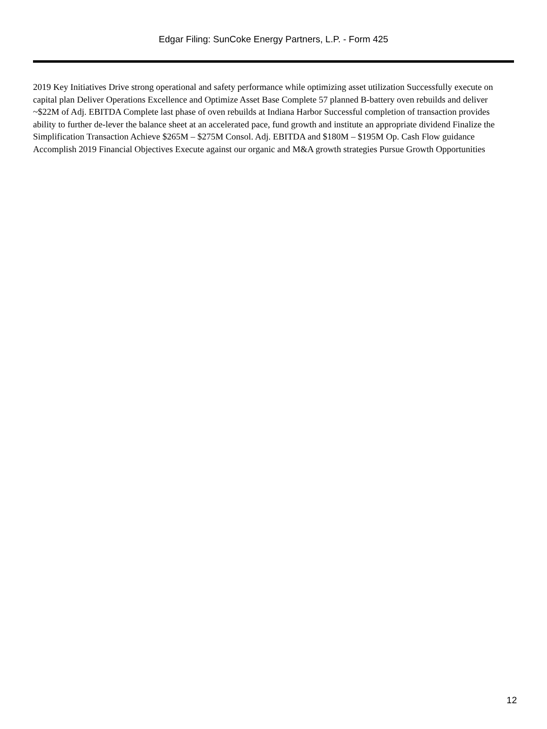Edgar Filing: SunCoke Energy Partners, L.P. - Form 425
2019 Key Initiatives Drive strong operational and safety performance while optimizing asset utilization Successfully execute on capital plan Deliver Operations Excellence and Optimize Asset Base Complete 57 planned B-battery oven rebuilds and deliver ~$22M of Adj. EBITDA Complete last phase of oven rebuilds at Indiana Harbor Successful completion of transaction provides ability to further de-lever the balance sheet at an accelerated pace, fund growth and institute an appropriate dividend Finalize the Simplification Transaction Achieve $265M – $275M Consol. Adj. EBITDA and $180M – $195M Op. Cash Flow guidance Accomplish 2019 Financial Objectives Execute against our organic and M&A growth strategies Pursue Growth Opportunities
12